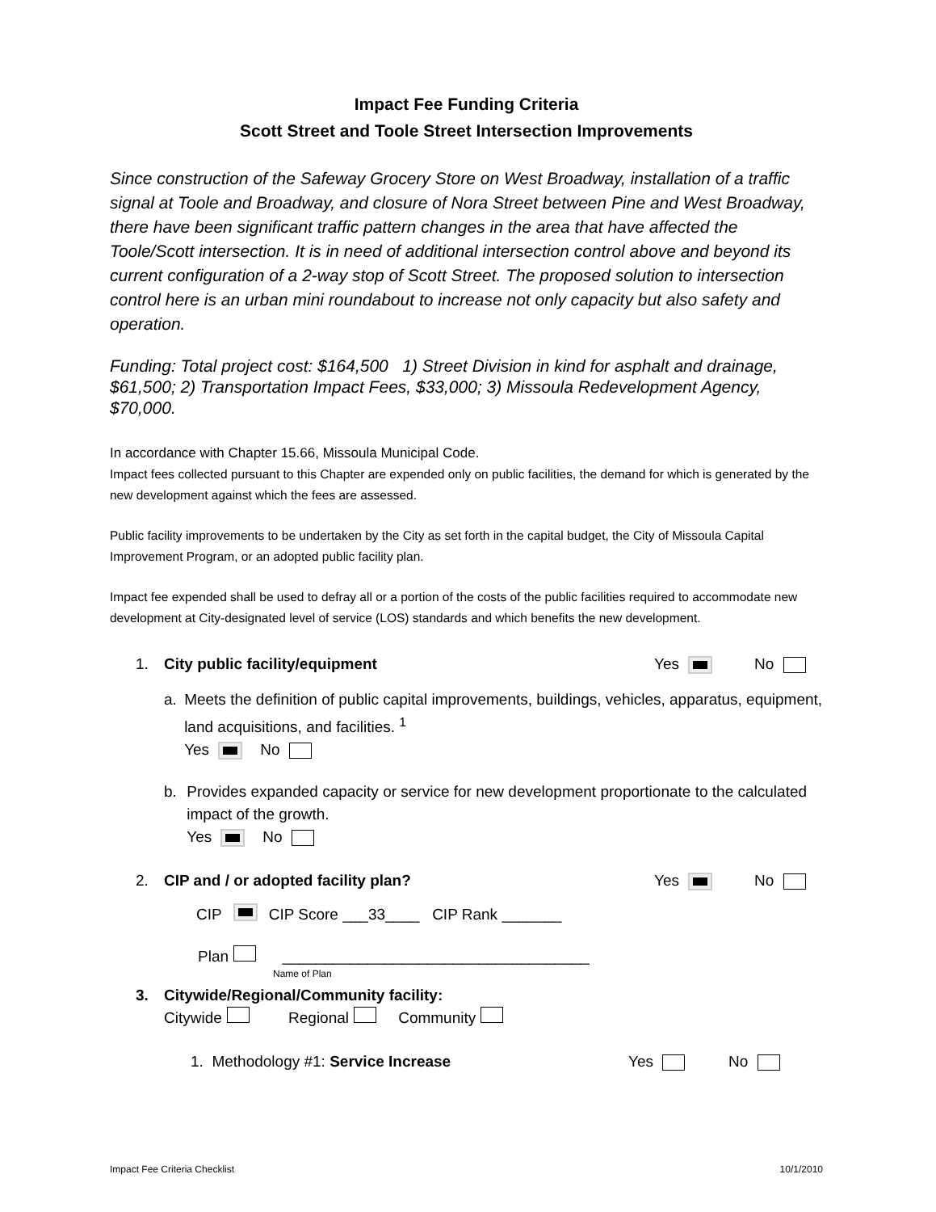Impact Fee Funding Criteria
Scott Street and Toole Street Intersection Improvements
Since construction of the Safeway Grocery Store on West Broadway, installation of a traffic signal at Toole and Broadway, and closure of Nora Street between Pine and West Broadway, there have been significant traffic pattern changes in the area that have affected the Toole/Scott intersection. It is in need of additional intersection control above and beyond its current configuration of a 2-way stop of Scott Street. The proposed solution to intersection control here is an urban mini roundabout to increase not only capacity but also safety and operation.
Funding: Total project cost: $164,500 1) Street Division in kind for asphalt and drainage, $61,500; 2) Transportation Impact Fees, $33,000; 3) Missoula Redevelopment Agency, $70,000.
In accordance with Chapter 15.66, Missoula Municipal Code.
Impact fees collected pursuant to this Chapter are expended only on public facilities, the demand for which is generated by the new development against which the fees are assessed.
Public facility improvements to be undertaken by the City as set forth in the capital budget, the City of Missoula Capital Improvement Program, or an adopted public facility plan.
Impact fee expended shall be used to defray all or a portion of the costs of the public facilities required to accommodate new development at City-designated level of service (LOS) standards and which benefits the new development.
1. City public facility/equipment Yes No
a. Meets the definition of public capital improvements, buildings, vehicles, apparatus, equipment, land acquisitions, and facilities. <sup>1</sup>
Yes No
b. Provides expanded capacity or service for new development proportionate to the calculated impact of the growth.
Yes No
2. CIP and / or adopted facility plan? Yes No
CIP CIP Score ___33____ CIP Rank _______
Plan ____________________________________
Name of Plan
3. Citywide/Regional/Community facility:
Citywide Regional Community
1. Methodology #1: Service Increase Yes No
Impact Fee Criteria Checklist 10/1/2010